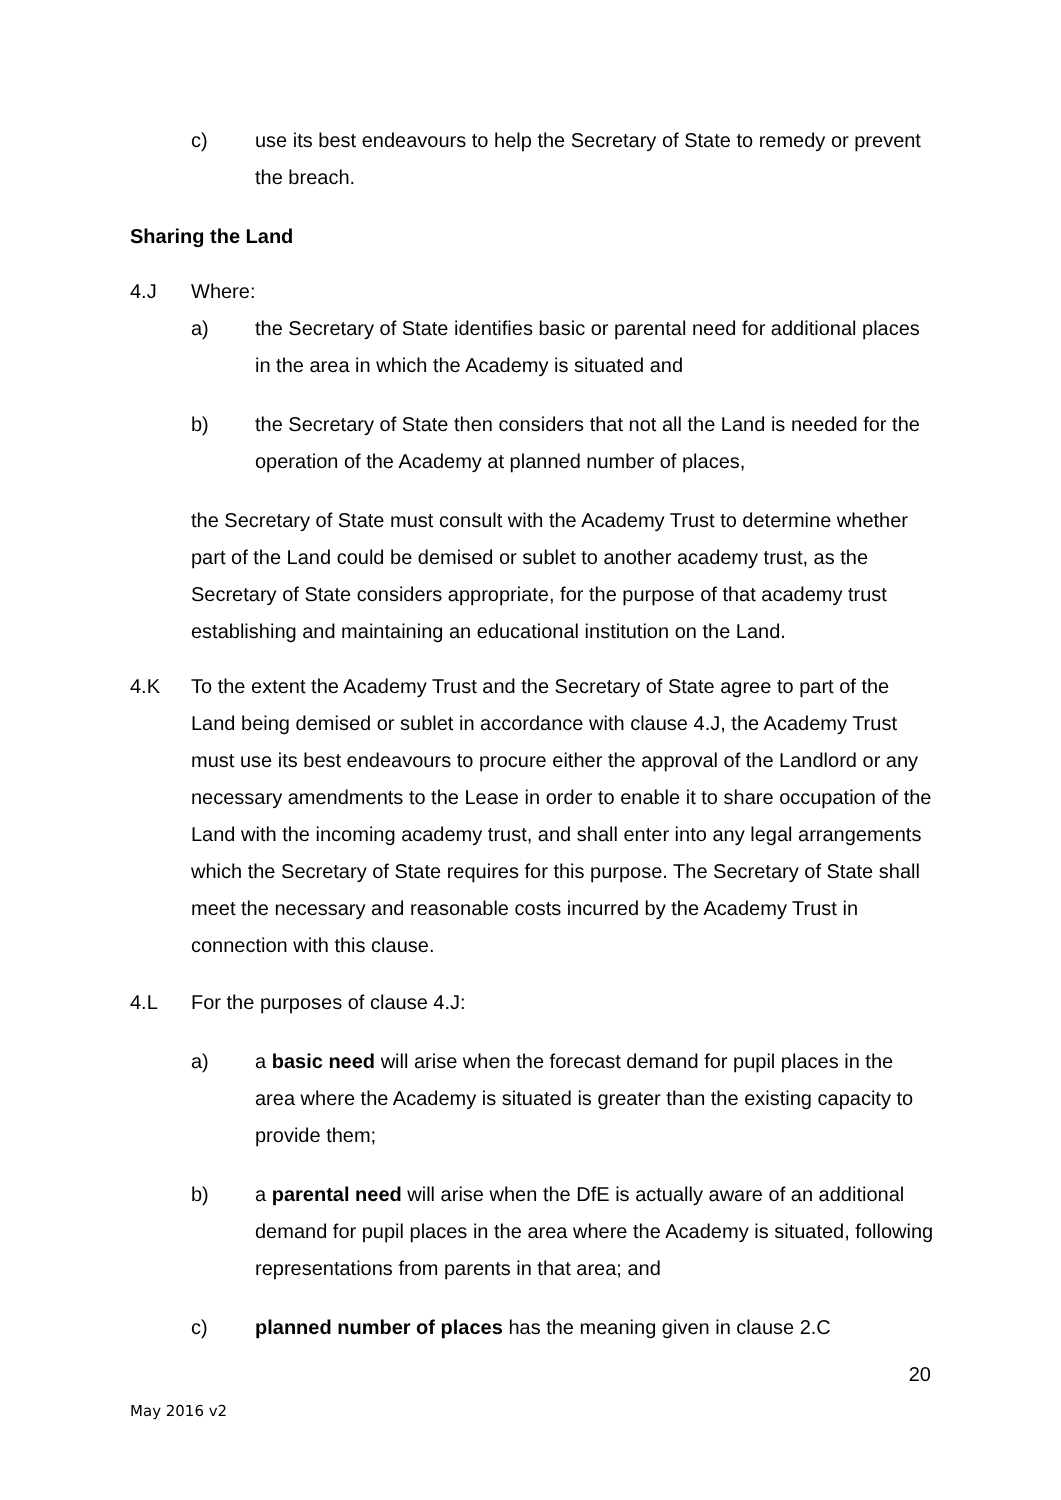c)
use its best endeavours to help the Secretary of State to remedy or prevent the breach.
Sharing the Land
4.J
Where:
a)
the Secretary of State identifies basic or parental need for additional places in the area in which the Academy is situated and
b)
the Secretary of State then considers that not all the Land is needed for the operation of the Academy at planned number of places,
the Secretary of State must consult with the Academy Trust to determine whether part of the Land could be demised or sublet to another academy trust, as the Secretary of State considers appropriate, for the purpose of that academy trust establishing and maintaining an educational institution on the Land.
4.K
To the extent the Academy Trust and the Secretary of State agree to part of the Land being demised or sublet in accordance with clause 4.J, the Academy Trust must use its best endeavours to procure either the approval of the Landlord or any necessary amendments to the Lease in order to enable it to share occupation of the Land with the incoming academy trust, and shall enter into any legal arrangements which the Secretary of State requires for this purpose. The Secretary of State shall meet the necessary and reasonable costs incurred by the Academy Trust in connection with this clause.
4.L
For the purposes of clause 4.J:
a)
a basic need will arise when the forecast demand for pupil places in the area where the Academy is situated is greater than the existing capacity to provide them;
b)
a parental need will arise when the DfE is actually aware of an additional demand for pupil places in the area where the Academy is situated, following representations from parents in that area; and
c)
planned number of places has the meaning given in clause 2.C
20
May 2016 v2